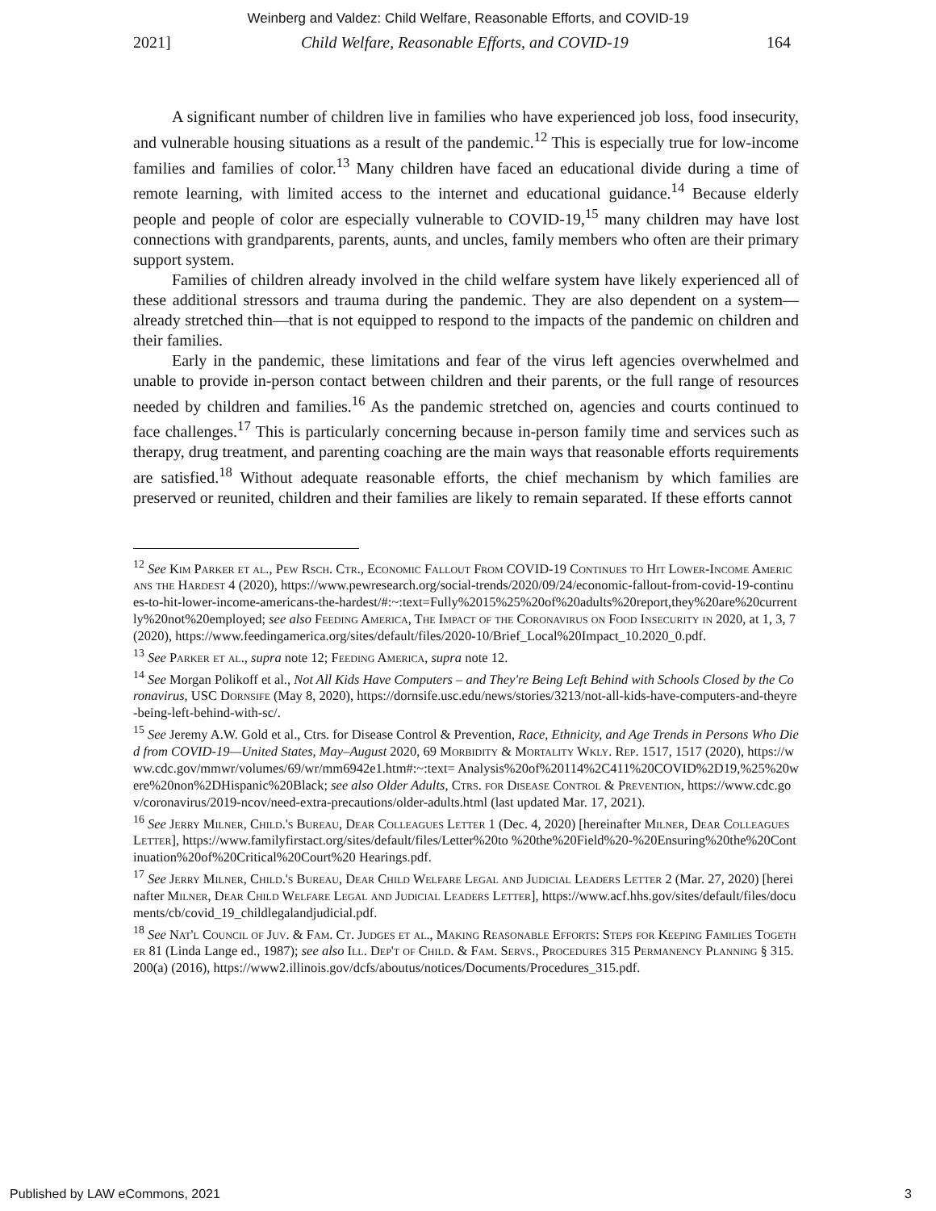Weinberg and Valdez: Child Welfare, Reasonable Efforts, and COVID-19
2021] Child Welfare, Reasonable Efforts, and COVID-19 164
A significant number of children live in families who have experienced job loss, food insecurity, and vulnerable housing situations as a result of the pandemic.<sup>12</sup> This is especially true for low-income families and families of color.<sup>13</sup> Many children have faced an educational divide during a time of remote learning, with limited access to the internet and educational guidance.<sup>14</sup> Because elderly people and people of color are especially vulnerable to COVID-19,<sup>15</sup> many children may have lost connections with grandparents, parents, aunts, and uncles, family members who often are their primary support system.
Families of children already involved in the child welfare system have likely experienced all of these additional stressors and trauma during the pandemic. They are also dependent on a system—already stretched thin—that is not equipped to respond to the impacts of the pandemic on children and their families.
Early in the pandemic, these limitations and fear of the virus left agencies overwhelmed and unable to provide in-person contact between children and their parents, or the full range of resources needed by children and families.<sup>16</sup> As the pandemic stretched on, agencies and courts continued to face challenges.<sup>17</sup> This is particularly concerning because in-person family time and services such as therapy, drug treatment, and parenting coaching are the main ways that reasonable efforts requirements are satisfied.<sup>18</sup> Without adequate reasonable efforts, the chief mechanism by which families are preserved or reunited, children and their families are likely to remain separated. If these efforts cannot
<sup>12</sup> See Kim Parker et al., Pew Rsch. Ctr., Economic Fallout From COVID-19 Continues to Hit Lower-Income Americans the Hardest 4 (2020), https://www.pewresearch.org/social-trends/2020/09/24/economic-fallout-from-covid-19-continues-to-hit-lower-income-americans-the-hardest/#:~:text=Fully%2015%25%20of%20adults%20report,they%20are%20currently%20not%20employed; see also Feeding America, The Impact of the Coronavirus on Food Insecurity in 2020, at 1, 3, 7 (2020), https://www.feedingamerica.org/sites/default/files/2020-10/Brief_Local%20Impact_10.2020_0.pdf.
<sup>13</sup> See Parker et al., supra note 12; Feeding America, supra note 12.
<sup>14</sup> See Morgan Polikoff et al., Not All Kids Have Computers – and They're Being Left Behind with Schools Closed by the Coronavirus, USC Dornsife (May 8, 2020), https://dornsife.usc.edu/news/stories/3213/not-all-kids-have-computers-and-theyre-being-left-behind-with-sc/.
<sup>15</sup> See Jeremy A.W. Gold et al., Ctrs. for Disease Control & Prevention, Race, Ethnicity, and Age Trends in Persons Who Died from COVID-19—United States, May–August 2020, 69 Morbidity & Mortality Wkly. Rep. 1517, 1517 (2020), https://www.cdc.gov/mmwr/volumes/69/wr/mm6942e1.htm#:~:text= Analysis%20of%20114%2C411%20COVID%2D19,%25%20were%20non%2DHispanic%20Black; see also Older Adults, Ctrs. for Disease Control & Prevention, https://www.cdc.gov/coronavirus/2019-ncov/need-extra-precautions/older-adults.html (last updated Mar. 17, 2021).
<sup>16</sup> See Jerry Milner, Child.'s Bureau, Dear Colleagues Letter 1 (Dec. 4, 2020) [hereinafter Milner, Dear Colleagues Letter], https://www.familyfirstact.org/sites/default/files/Letter%20to %20the%20Field%20-%20Ensuring%20the%20Continuation%20of%20Critical%20Court%20 Hearings.pdf.
<sup>17</sup> See Jerry Milner, Child.'s Bureau, Dear Child Welfare Legal and Judicial Leaders Letter 2 (Mar. 27, 2020) [hereinafter Milner, Dear Child Welfare Legal and Judicial Leaders Letter], https://www.acf.hhs.gov/sites/default/files/documents/cb/covid_19_childlegalandjudicial.pdf.
<sup>18</sup> See Nat'l Council of Juv. & Fam. Ct. Judges et al., Making Reasonable Efforts: Steps for Keeping Families Together 81 (Linda Lange ed., 1987); see also Ill. Dep't of Child. & Fam. Servs., Procedures 315 Permanency Planning § 315.200(a) (2016), https://www2.illinois.gov/dcfs/aboutus/notices/Documents/Procedures_315.pdf.
Published by LAW eCommons, 2021 3